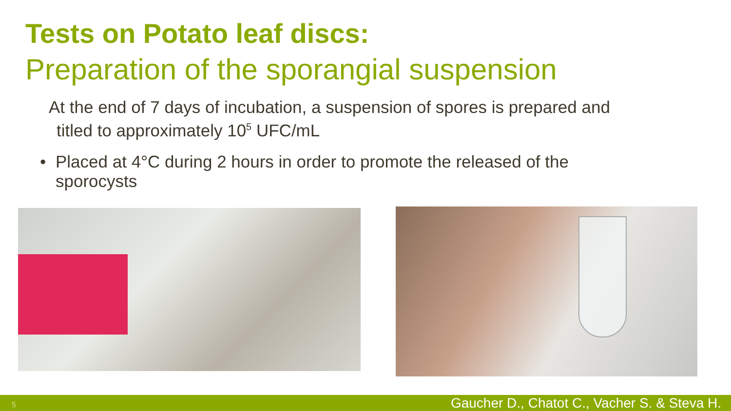Tests on Potato leaf discs:
Preparation of the sporangial suspension
At the end of 7 days of incubation, a suspension of spores is prepared and
titled to approximately 10<sup>5</sup> UFC/mL
• Placed at 4°C during 2 hours in order to promote the released of the
sporocysts
5 Gaucher D., Chatot C., Vacher S. & Steva H.